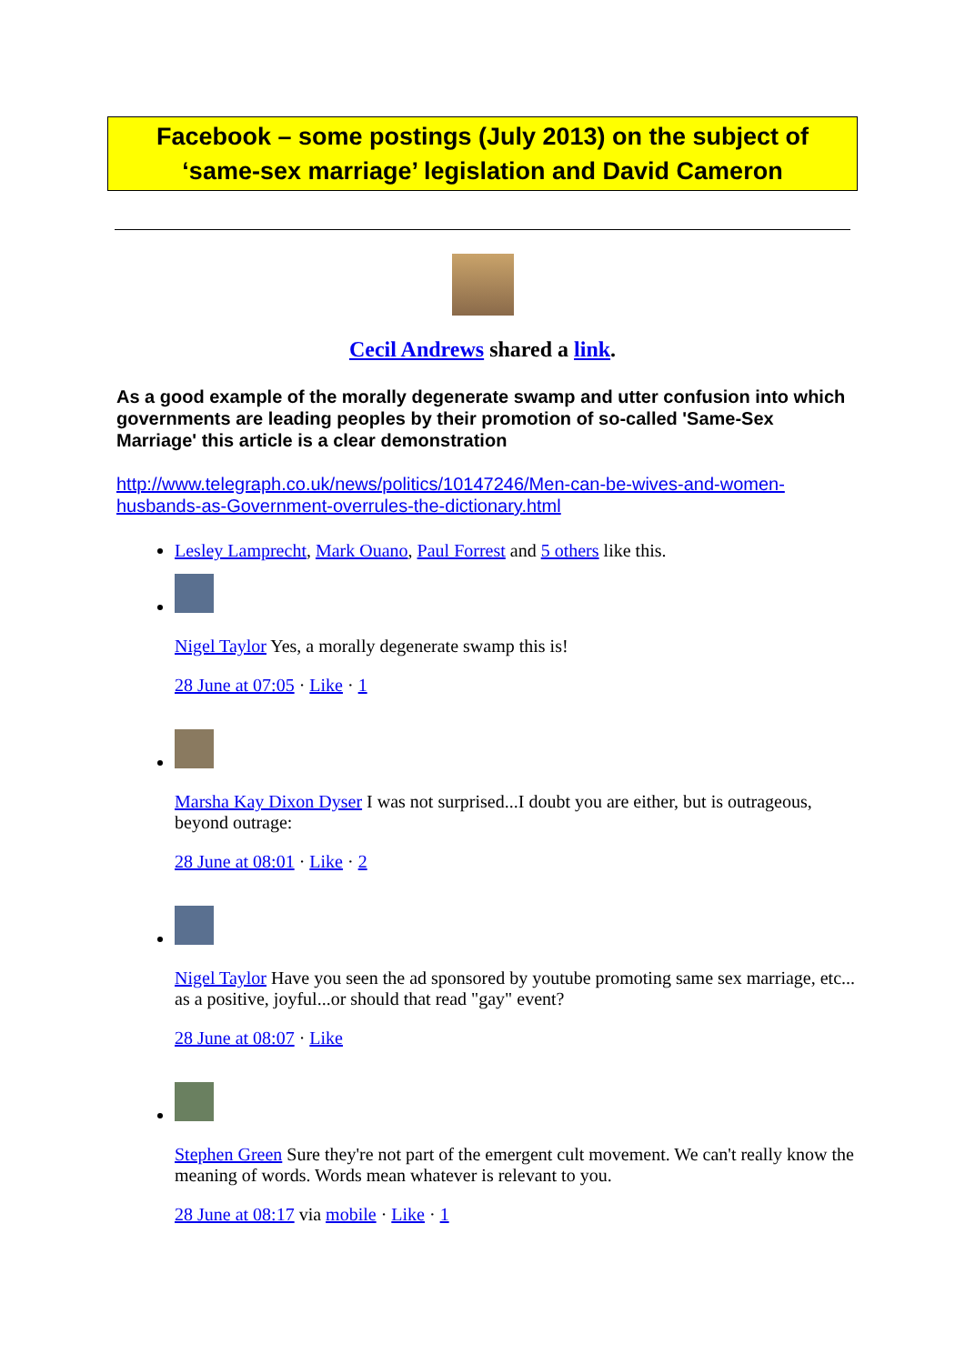Facebook – some postings (July 2013) on the subject of ‘same-sex marriage’ legislation and David Cameron
Cecil Andrews shared a link.
As a good example of the morally degenerate swamp and utter confusion into which governments are leading peoples by their promotion of so-called 'Same-Sex Marriage' this article is a clear demonstration
http://www.telegraph.co.uk/news/politics/10147246/Men-can-be-wives-and-women-husbands-as-Government-overrules-the-dictionary.html
Lesley Lamprecht, Mark Ouano, Paul Forrest and 5 others like this.
Nigel Taylor Yes, a morally degenerate swamp this is!
28 June at 07:05 · Like · 1
Marsha Kay Dixon Dyser I was not surprised...I doubt you are either, but is outrageous, beyond outrage:
28 June at 08:01 · Like · 2
Nigel Taylor Have you seen the ad sponsored by youtube promoting same sex marriage, etc... as a positive, joyful...or should that read "gay" event?
28 June at 08:07 · Like
Stephen Green Sure they're not part of the emergent cult movement. We can't really know the meaning of words. Words mean whatever is relevant to you.
28 June at 08:17 via mobile · Like · 1